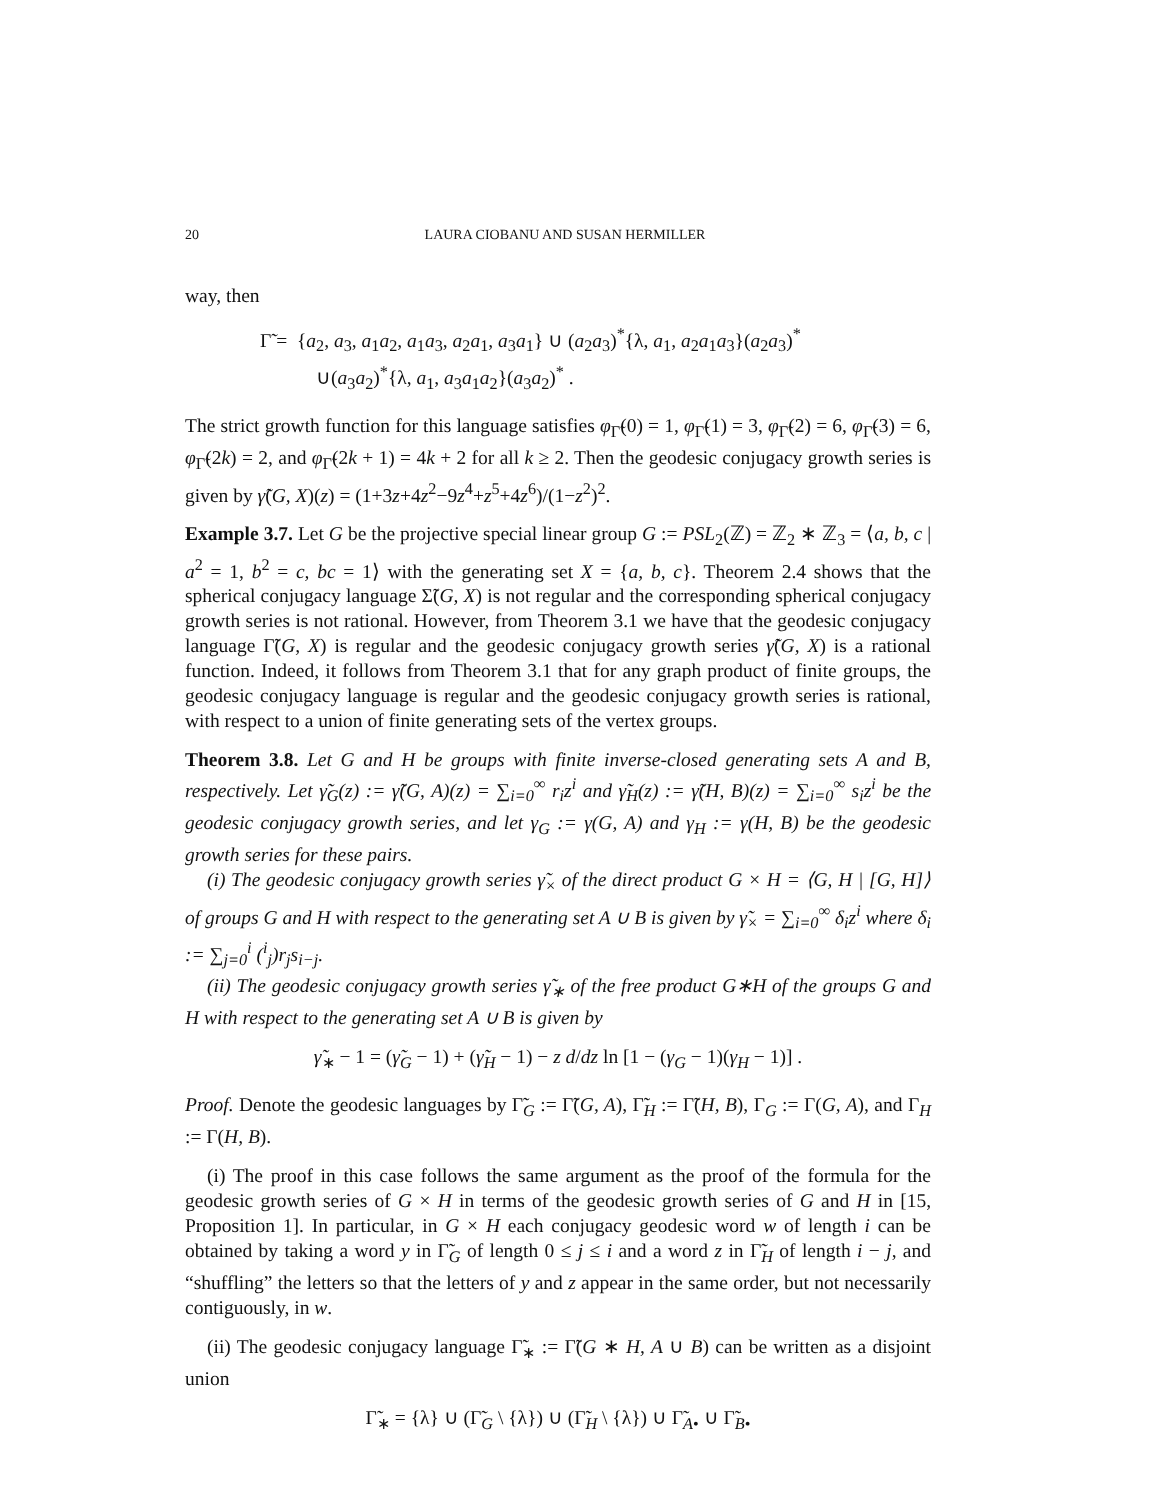20 LAURA CIOBANU AND SUSAN HERMILLER
way, then
Γ̃ = {a<sub>2</sub>, a<sub>3</sub>, a<sub>1</sub>a<sub>2</sub>, a<sub>1</sub>a<sub>3</sub>, a<sub>2</sub>a<sub>1</sub>, a<sub>3</sub>a<sub>1</sub>} ∪ (a<sub>2</sub>a<sub>3</sub>)<sup>*</sup>{λ, a<sub>1</sub>, a<sub>2</sub>a<sub>1</sub>a<sub>3</sub>}(a<sub>2</sub>a<sub>3</sub>)<sup>*</sup>
∪(a<sub>3</sub>a<sub>2</sub>)<sup>*</sup>{λ, a<sub>1</sub>, a<sub>3</sub>a<sub>1</sub>a<sub>2</sub>}(a<sub>3</sub>a<sub>2</sub>)<sup>*</sup> .
The strict growth function for this language satisfies φ<sub>Γ̃</sub>(0) = 1, φ<sub>Γ̃</sub>(1) = 3, φ<sub>Γ̃</sub>(2) = 6, φ<sub>Γ̃</sub>(3) = 6, φ<sub>Γ̃</sub>(2k) = 2, and φ<sub>Γ̃</sub>(2k + 1) = 4k + 2 for all k ≥ 2. Then the geodesic conjugacy growth series is given by γ̃(G, X)(z) = (1+3z+4z<sup>2</sup>−9z<sup>4</sup>+z<sup>5</sup>+4z<sup>6</sup>)/(1−z<sup>2</sup>)<sup>2</sup>.
Example 3.7. Let G be the projective special linear group G := PSL<sub>2</sub>(ℤ) = ℤ<sub>2</sub> ∗ ℤ<sub>3</sub> = ⟨a, b, c | a<sup>2</sup> = 1, b<sup>2</sup> = c, bc = 1⟩ with the generating set X = {a, b, c}. Theorem 2.4 shows that the spherical conjugacy language Σ̃(G, X) is not regular and the corresponding spherical conjugacy growth series is not rational. However, from Theorem 3.1 we have that the geodesic conjugacy language Γ̃(G, X) is regular and the geodesic conjugacy growth series γ̃(G, X) is a rational function. Indeed, it follows from Theorem 3.1 that for any graph product of finite groups, the geodesic conjugacy language is regular and the geodesic conjugacy growth series is rational, with respect to a union of finite generating sets of the vertex groups.
Theorem 3.8. Let G and H be groups with finite inverse-closed generating sets A and B, respectively. Let γ̃<sub>G</sub>(z) := γ̃(G, A)(z) = ∑<sub>i=0</sub><sup>∞</sup> r<sub>i</sub>z<sup>i</sup> and γ̃<sub>H</sub>(z) := γ̃(H, B)(z) = ∑<sub>i=0</sub><sup>∞</sup> s<sub>i</sub>z<sup>i</sup> be the geodesic conjugacy growth series, and let γ<sub>G</sub> := γ(G, A) and γ<sub>H</sub> := γ(H, B) be the geodesic growth series for these pairs.
(i) The geodesic conjugacy growth series γ̃<sub>×</sub> of the direct product G × H = ⟨G, H | [G, H]⟩ of groups G and H with respect to the generating set A ∪ B is given by γ̃<sub>×</sub> = ∑<sub>i=0</sub><sup>∞</sup> δ<sub>i</sub>z<sup>i</sup> where δ<sub>i</sub> := ∑<sub>j=0</sub><sup>i</sup> (<sup>i</sup><sub>j</sub>)r<sub>j</sub>s<sub>i−j</sub>.
(ii) The geodesic conjugacy growth series γ̃<sub>∗</sub> of the free product G∗H of the groups G and H with respect to the generating set A ∪ B is given by
γ̃<sub>∗</sub> − 1 = (γ̃<sub>G</sub> − 1) + (γ̃<sub>H</sub> − 1) − z d/dz ln [1 − (γ<sub>G</sub> − 1)(γ<sub>H</sub> − 1)] .
Proof. Denote the geodesic languages by Γ̃<sub>G</sub> := Γ̃(G, A), Γ̃<sub>H</sub> := Γ̃(H, B), Γ<sub>G</sub> := Γ(G, A), and Γ<sub>H</sub> := Γ(H, B).
(i) The proof in this case follows the same argument as the proof of the formula for the geodesic growth series of G × H in terms of the geodesic growth series of G and H in [15, Proposition 1]. In particular, in G × H each conjugacy geodesic word w of length i can be obtained by taking a word y in Γ̃<sub>G</sub> of length 0 ≤ j ≤ i and a word z in Γ̃<sub>H</sub> of length i − j, and “shuffling” the letters so that the letters of y and z appear in the same order, but not necessarily contiguously, in w.
(ii) The geodesic conjugacy language Γ̃<sub>∗</sub> := Γ̃(G ∗ H, A ∪ B) can be written as a disjoint union
Γ̃<sub>∗</sub> = {λ} ∪ (Γ̃<sub>G</sub> \ {λ}) ∪ (Γ̃<sub>H</sub> \ {λ}) ∪ Γ̃<sub>A•</sub> ∪ Γ̃<sub>B•</sub>